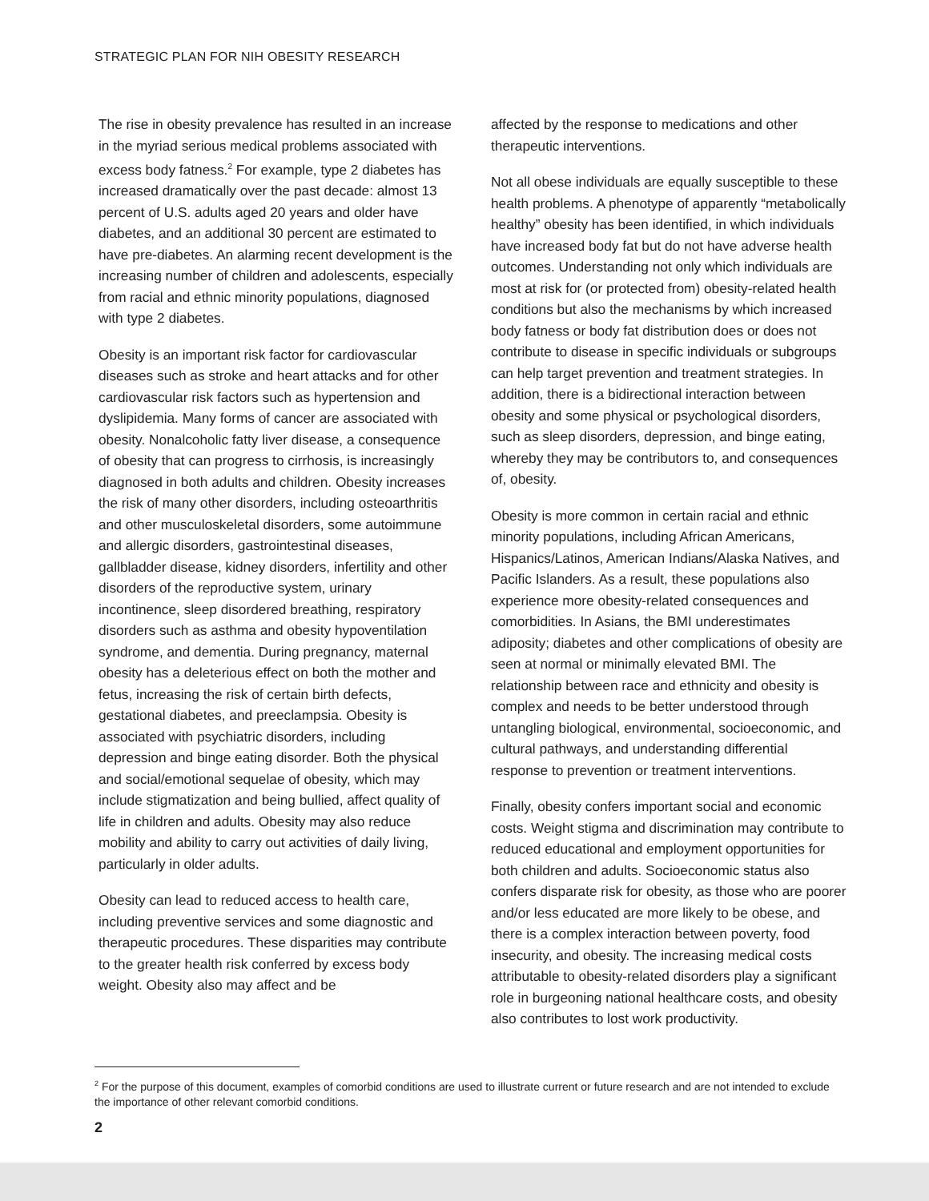STRATEGIC PLAN FOR NIH OBESITY RESEARCH
The rise in obesity prevalence has resulted in an increase in the myriad serious medical problems associated with excess body fatness.<sup>2</sup> For example, type 2 diabetes has increased dramatically over the past decade: almost 13 percent of U.S. adults aged 20 years and older have diabetes, and an additional 30 percent are estimated to have pre-diabetes. An alarming recent development is the increasing number of children and adolescents, especially from racial and ethnic minority populations, diagnosed with type 2 diabetes.
Obesity is an important risk factor for cardiovascular diseases such as stroke and heart attacks and for other cardiovascular risk factors such as hypertension and dyslipidemia. Many forms of cancer are associated with obesity. Nonalcoholic fatty liver disease, a consequence of obesity that can progress to cirrhosis, is increasingly diagnosed in both adults and children. Obesity increases the risk of many other disorders, including osteoarthritis and other musculoskeletal disorders, some autoimmune and allergic disorders, gastrointestinal diseases, gallbladder disease, kidney disorders, infertility and other disorders of the reproductive system, urinary incontinence, sleep disordered breathing, respiratory disorders such as asthma and obesity hypoventilation syndrome, and dementia. During pregnancy, maternal obesity has a deleterious effect on both the mother and fetus, increasing the risk of certain birth defects, gestational diabetes, and preeclampsia. Obesity is associated with psychiatric disorders, including depression and binge eating disorder. Both the physical and social/emotional sequelae of obesity, which may include stigmatization and being bullied, affect quality of life in children and adults. Obesity may also reduce mobility and ability to carry out activities of daily living, particularly in older adults.
Obesity can lead to reduced access to health care, including preventive services and some diagnostic and therapeutic procedures. These disparities may contribute to the greater health risk conferred by excess body weight. Obesity also may affect and be
affected by the response to medications and other therapeutic interventions.
Not all obese individuals are equally susceptible to these health problems. A phenotype of apparently “metabolically healthy” obesity has been identified, in which individuals have increased body fat but do not have adverse health outcomes. Understanding not only which individuals are most at risk for (or protected from) obesity-related health conditions but also the mechanisms by which increased body fatness or body fat distribution does or does not contribute to disease in specific individuals or subgroups can help target prevention and treatment strategies. In addition, there is a bidirectional interaction between obesity and some physical or psychological disorders, such as sleep disorders, depression, and binge eating, whereby they may be contributors to, and consequences of, obesity.
Obesity is more common in certain racial and ethnic minority populations, including African Americans, Hispanics/Latinos, American Indians/Alaska Natives, and Pacific Islanders. As a result, these populations also experience more obesity-related consequences and comorbidities. In Asians, the BMI underestimates adiposity; diabetes and other complications of obesity are seen at normal or minimally elevated BMI. The relationship between race and ethnicity and obesity is complex and needs to be better understood through untangling biological, environmental, socioeconomic, and cultural pathways, and understanding differential response to prevention or treatment interventions.
Finally, obesity confers important social and economic costs. Weight stigma and discrimination may contribute to reduced educational and employment opportunities for both children and adults. Socioeconomic status also confers disparate risk for obesity, as those who are poorer and/or less educated are more likely to be obese, and there is a complex interaction between poverty, food insecurity, and obesity. The increasing medical costs attributable to obesity-related disorders play a significant role in burgeoning national healthcare costs, and obesity also contributes to lost work productivity.
<sup>2</sup> For the purpose of this document, examples of comorbid conditions are used to illustrate current or future research and are not intended to exclude the importance of other relevant comorbid conditions.
2